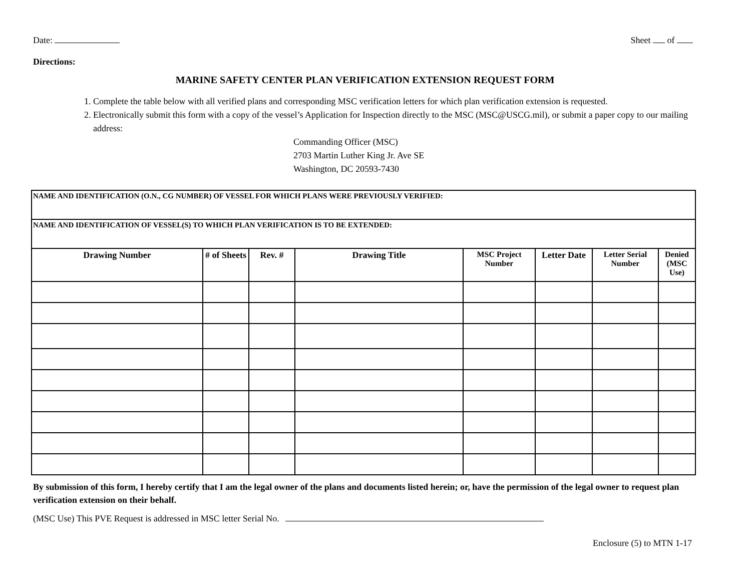Date: Sheet of
Directions:
MARINE SAFETY CENTER PLAN VERIFICATION EXTENSION REQUEST FORM
1. Complete the table below with all verified plans and corresponding MSC verification letters for which plan verification extension is requested.
2. Electronically submit this form with a copy of the vessel’s Application for Inspection directly to the MSC (MSC@USCG.mil), or submit a paper copy to our mailing address:
Commanding Officer (MSC)
2703 Martin Luther King Jr. Ave SE
Washington, DC 20593-7430
| NAME AND IDENTIFICATION (O.N., CG NUMBER) OF VESSEL FOR WHICH PLANS WERE PREVIOUSLY VERIFIED: | | | | | | | |
| NAME AND IDENTIFICATION OF VESSEL(S) TO WHICH PLAN VERIFICATION IS TO BE EXTENDED: | | | | | | | |
| Drawing Number | # of Sheets | Rev. # | Drawing Title | MSC Project Number | Letter Date | Letter Serial Number | Denied (MSC Use) |
By submission of this form, I hereby certify that I am the legal owner of the plans and documents listed herein; or, have the permission of the legal owner to request plan verification extension on their behalf.
(MSC Use) This PVE Request is addressed in MSC letter Serial No.
Enclosure (5) to MTN 1-17